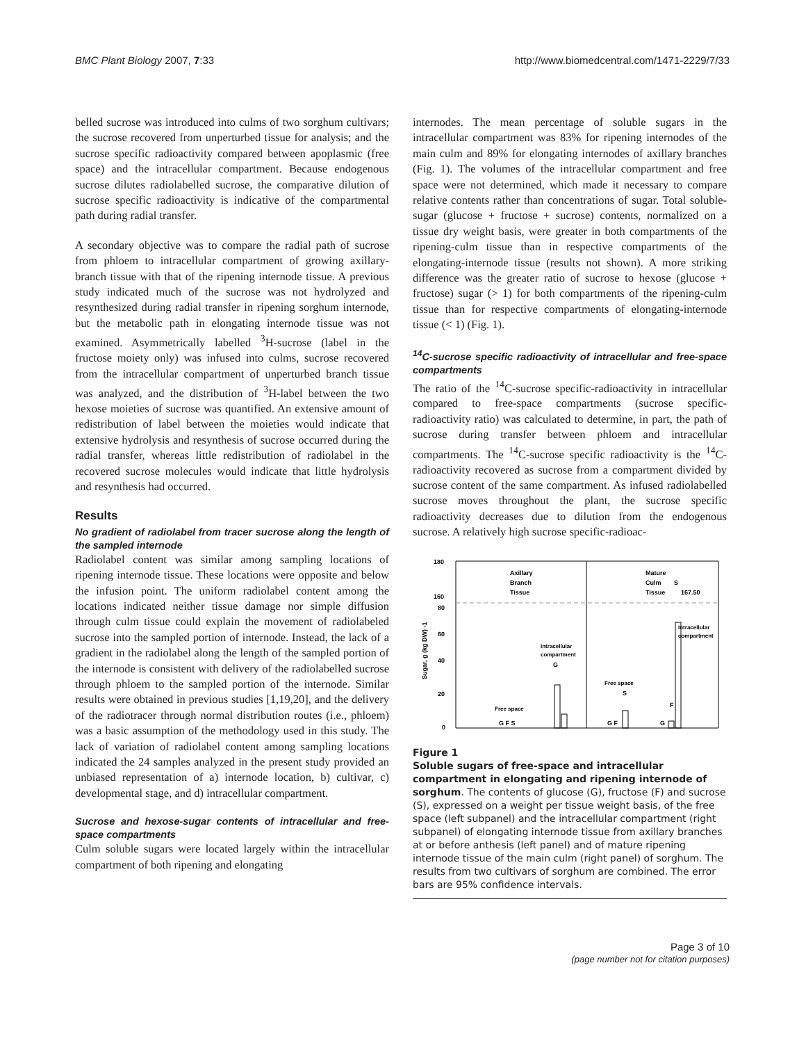BMC Plant Biology 2007, 7:33 http://www.biomedcentral.com/1471-2229/7/33
belled sucrose was introduced into culms of two sorghum cultivars; the sucrose recovered from unperturbed tissue for analysis; and the sucrose specific radioactivity compared between apoplasmic (free space) and the intracellular compartment. Because endogenous sucrose dilutes radiolabelled sucrose, the comparative dilution of sucrose specific radioactivity is indicative of the compartmental path during radial transfer.
A secondary objective was to compare the radial path of sucrose from phloem to intracellular compartment of growing axillary-branch tissue with that of the ripening internode tissue. A previous study indicated much of the sucrose was not hydrolyzed and resynthesized during radial transfer in ripening sorghum internode, but the metabolic path in elongating internode tissue was not examined. Asymmetrically labelled <sup>3</sup>H-sucrose (label in the fructose moiety only) was infused into culms, sucrose recovered from the intracellular compartment of unperturbed branch tissue was analyzed, and the distribution of <sup>3</sup>H-label between the two hexose moieties of sucrose was quantified. An extensive amount of redistribution of label between the moieties would indicate that extensive hydrolysis and resynthesis of sucrose occurred during the radial transfer, whereas little redistribution of radiolabel in the recovered sucrose molecules would indicate that little hydrolysis and resynthesis had occurred.
Results
No gradient of radiolabel from tracer sucrose along the length of the sampled internode
Radiolabel content was similar among sampling locations of ripening internode tissue. These locations were opposite and below the infusion point. The uniform radiolabel content among the locations indicated neither tissue damage nor simple diffusion through culm tissue could explain the movement of radiolabeled sucrose into the sampled portion of internode. Instead, the lack of a gradient in the radiolabel along the length of the sampled portion of the internode is consistent with delivery of the radiolabelled sucrose through phloem to the sampled portion of the internode. Similar results were obtained in previous studies [1,19,20], and the delivery of the radiotracer through normal distribution routes (i.e., phloem) was a basic assumption of the methodology used in this study. The lack of variation of radiolabel content among sampling locations indicated the 24 samples analyzed in the present study provided an unbiased representation of a) internode location, b) cultivar, c) developmental stage, and d) intracellular compartment.
Sucrose and hexose-sugar contents of intracellular and free-space compartments
Culm soluble sugars were located largely within the intracellular compartment of both ripening and elongating
internodes. The mean percentage of soluble sugars in the intracellular compartment was 83% for ripening internodes of the main culm and 89% for elongating internodes of axillary branches (Fig. 1). The volumes of the intracellular compartment and free space were not determined, which made it necessary to compare relative contents rather than concentrations of sugar. Total soluble-sugar (glucose + fructose + sucrose) contents, normalized on a tissue dry weight basis, were greater in both compartments of the ripening-culm tissue than in respective compartments of the elongating-internode tissue (results not shown). A more striking difference was the greater ratio of sucrose to hexose (glucose + fructose) sugar (> 1) for both compartments of the ripening-culm tissue than for respective compartments of elongating-internode tissue (< 1) (Fig. 1).
<sup>14</sup>C-sucrose specific radioactivity of intracellular and free-space compartments
The ratio of the <sup>14</sup>C-sucrose specific-radioactivity in intracellular compared to free-space compartments (sucrose specific-radioactivity ratio) was calculated to determine, in part, the path of sucrose during transfer between phloem and intracellular compartments. The <sup>14</sup>C-sucrose specific radioactivity is the <sup>14</sup>C-radioactivity recovered as sucrose from a compartment divided by sucrose content of the same compartment. As infused radiolabelled sucrose moves throughout the plant, the sucrose specific radioactivity decreases due to dilution from the endogenous sucrose. A relatively high sucrose specific-radioac-
180
160
80
60
40
20
0
Sugar, g (kg DW) -1
Axillary
Branch
Tissue
Mature
Culm
Tissue
S
167.50
Free space
G F S
Intracellular
compartment
G
Free space
S
G F
Intracellular
compartment
F
G
Figure 1
Soluble sugars of free-space and intracellular compartment in elongating and ripening internode of sorghum. The contents of glucose (G), fructose (F) and sucrose (S), expressed on a weight per tissue weight basis, of the free space (left subpanel) and the intracellular compartment (right subpanel) of elongating internode tissue from axillary branches at or before anthesis (left panel) and of mature ripening internode tissue of the main culm (right panel) of sorghum. The results from two cultivars of sorghum are combined. The error bars are 95% confidence intervals.
Page 3 of 10
(page number not for citation purposes)